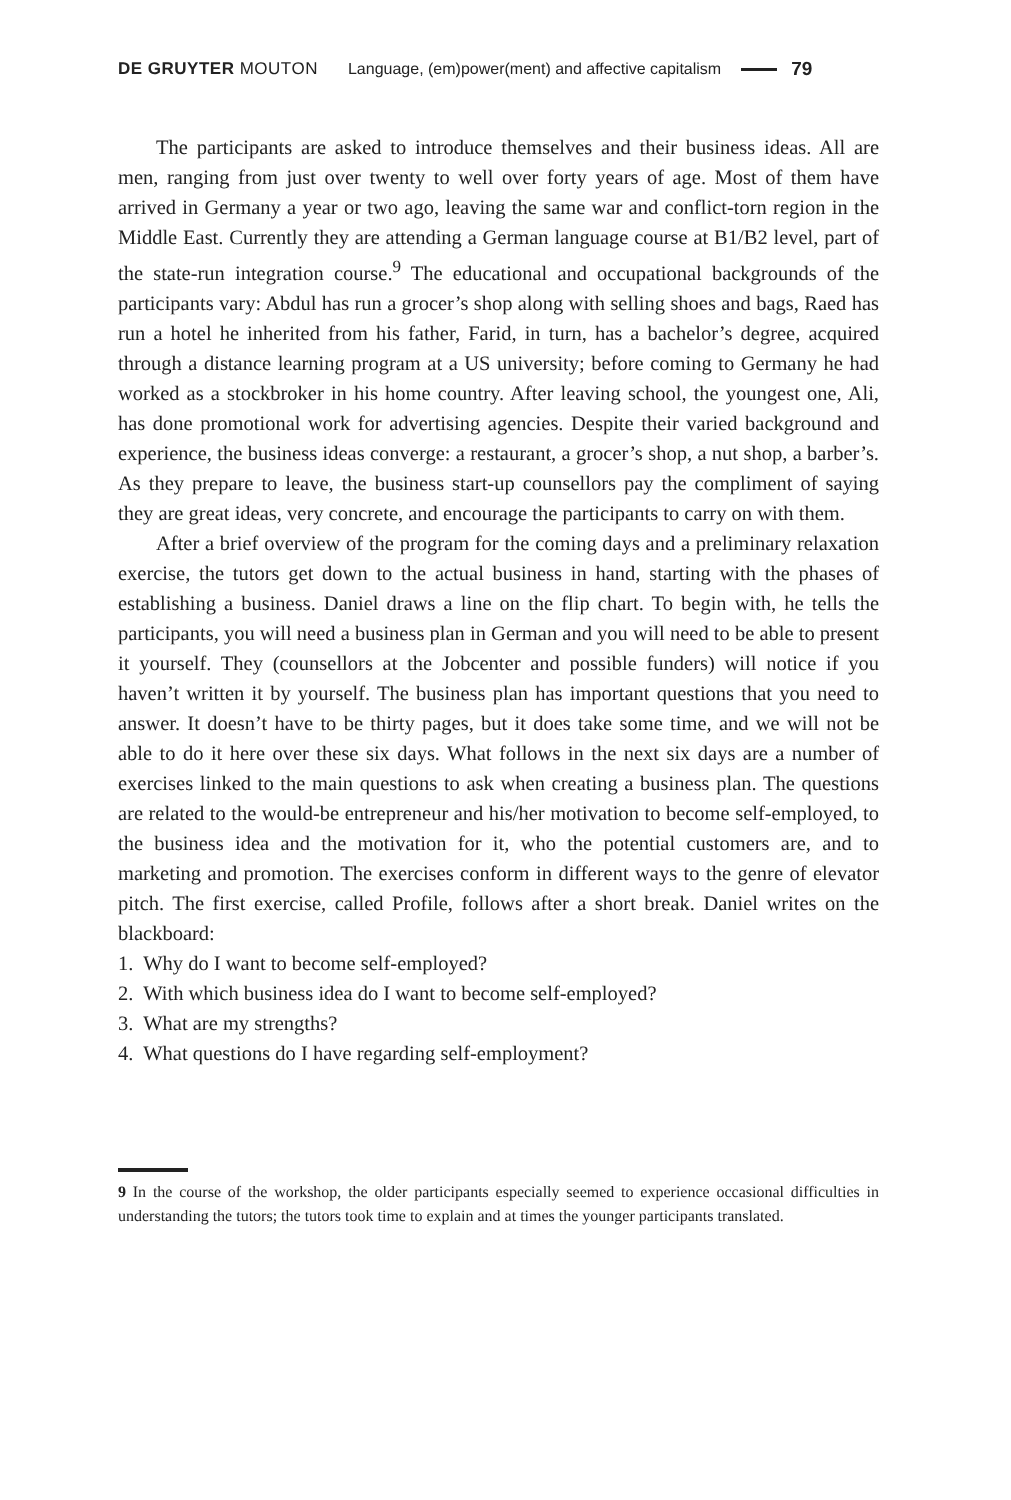DE GRUYTER MOUTON Language, (em)power(ment) and affective capitalism 79
The participants are asked to introduce themselves and their business ideas. All are men, ranging from just over twenty to well over forty years of age. Most of them have arrived in Germany a year or two ago, leaving the same war and conflict-torn region in the Middle East. Currently they are attending a German language course at B1/B2 level, part of the state-run integration course.<sup>9</sup> The educational and occupational backgrounds of the participants vary: Abdul has run a grocer’s shop along with selling shoes and bags, Raed has run a hotel he inherited from his father, Farid, in turn, has a bachelor’s degree, acquired through a distance learning program at a US university; before coming to Germany he had worked as a stockbroker in his home country. After leaving school, the youngest one, Ali, has done promotional work for advertising agencies. Despite their varied background and experience, the business ideas converge: a restaurant, a grocer’s shop, a nut shop, a barber’s. As they prepare to leave, the business start-up counsellors pay the compliment of saying they are great ideas, very concrete, and encourage the participants to carry on with them.
After a brief overview of the program for the coming days and a preliminary relaxation exercise, the tutors get down to the actual business in hand, starting with the phases of establishing a business. Daniel draws a line on the flip chart. To begin with, he tells the participants, you will need a business plan in German and you will need to be able to present it yourself. They (counsellors at the Jobcenter and possible funders) will notice if you haven’t written it by yourself. The business plan has important questions that you need to answer. It doesn’t have to be thirty pages, but it does take some time, and we will not be able to do it here over these six days. What follows in the next six days are a number of exercises linked to the main questions to ask when creating a business plan. The questions are related to the would-be entrepreneur and his/her motivation to become self-employed, to the business idea and the motivation for it, who the potential customers are, and to marketing and promotion. The exercises conform in different ways to the genre of elevator pitch. The first exercise, called Profile, follows after a short break. Daniel writes on the blackboard:
1. Why do I want to become self-employed?
2. With which business idea do I want to become self-employed?
3. What are my strengths?
4. What questions do I have regarding self-employment?
9 In the course of the workshop, the older participants especially seemed to experience occasional difficulties in understanding the tutors; the tutors took time to explain and at times the younger participants translated.